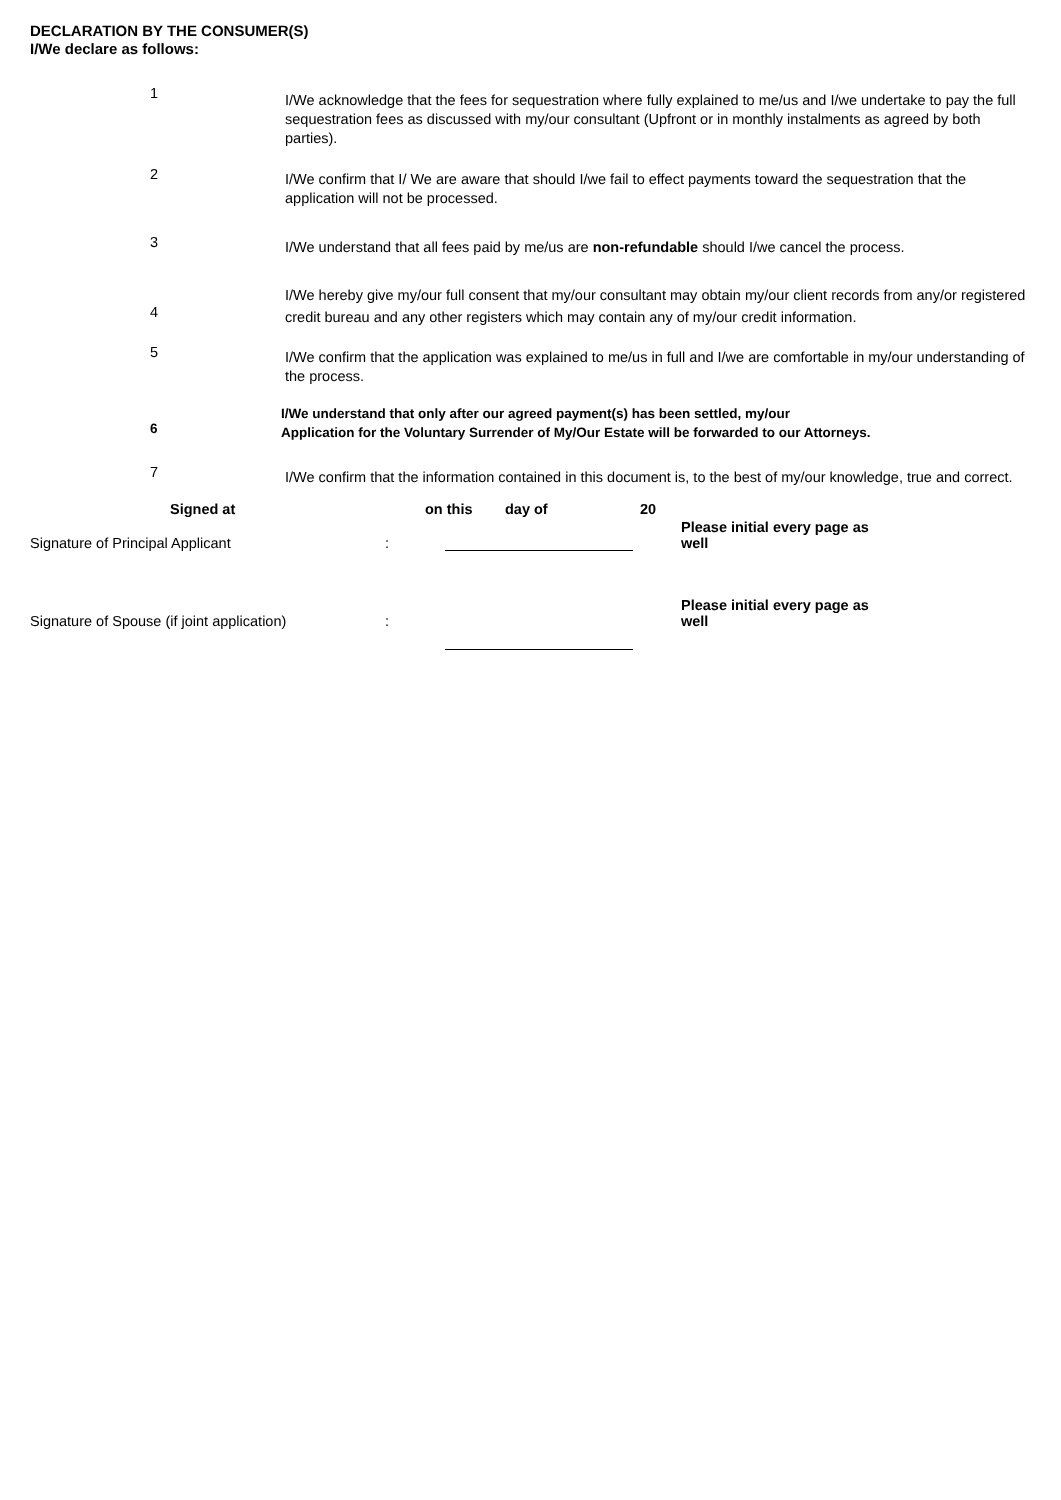DECLARATION BY THE CONSUMER(S)
I/We declare as follows:
1
I/We acknowledge that the fees for sequestration where fully explained to me/us and I/we undertake to pay the full sequestration fees as discussed with my/our consultant (Upfront or in monthly instalments as agreed by both parties).
2
I/We confirm that I/ We are aware that should I/we fail to effect payments toward the sequestration that the application will not be processed.
3
I/We understand that all fees paid by me/us are non-refundable should I/we cancel the process.
4
I/We hereby give my/our full consent that my/our consultant may obtain my/our client records from any/or registered credit bureau and any other registers which may contain any of my/our credit information.
5
I/We confirm that the application was explained to me/us in full and I/we are comfortable in my/our understanding of the process.
6
I/We understand that only after our agreed payment(s) has been settled, my/our
Application for the Voluntary Surrender of My/Our Estate will be forwarded to our Attorneys.
7
I/We confirm that the information contained in this document is, to the best of my/our knowledge, true and correct.
Signed at on this day of 20
Signature of Principal Applicant:
Please initial every page as well
Signature of Spouse (if joint application):
Please initial every page as well